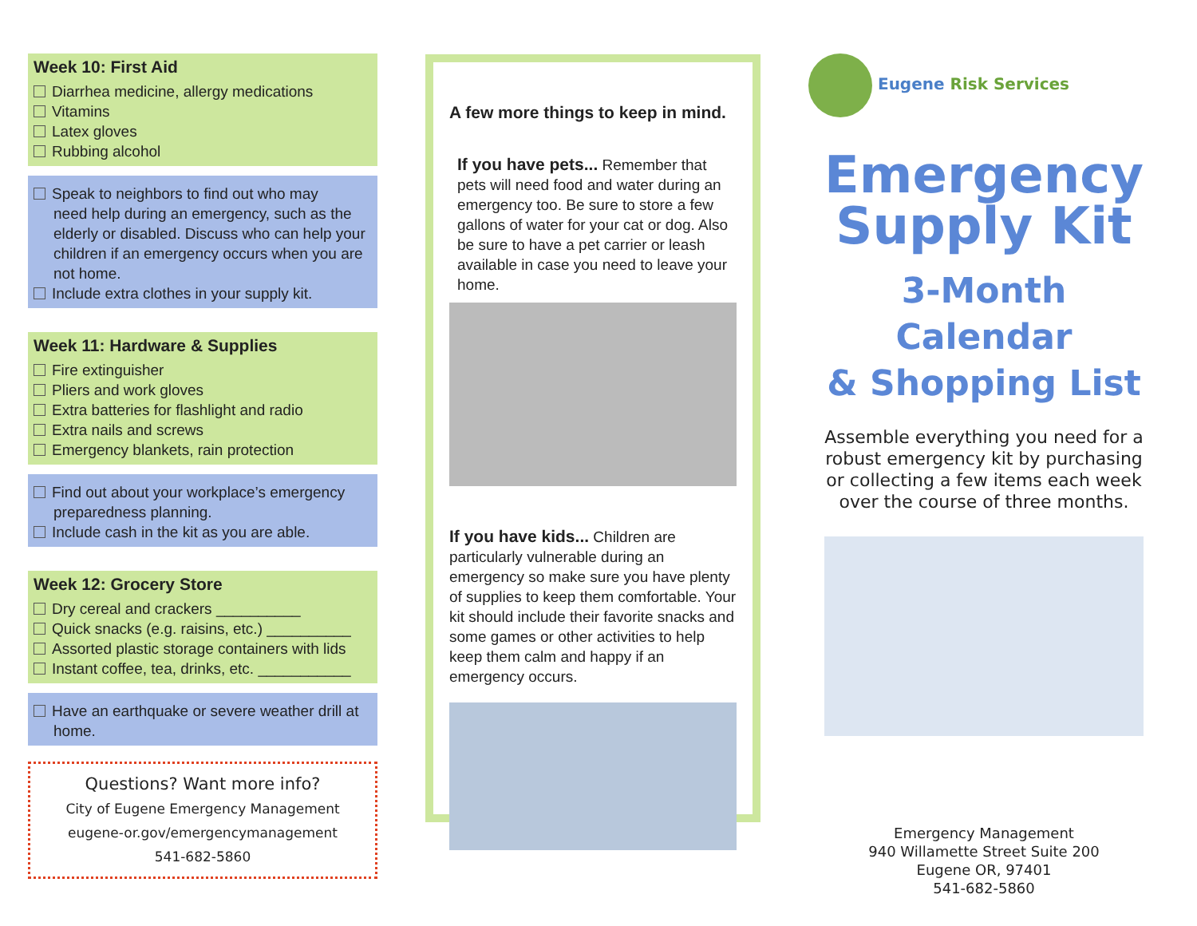Week 10: First Aid
Diarrhea medicine, allergy medications
Vitamins
Latex gloves
Rubbing alcohol
Speak to neighbors to find out who may
need help during an emergency, such as the elderly or disabled. Discuss who can help your children if an emergency occurs when you are not home.
Include extra clothes in your supply kit.
Week 11: Hardware & Supplies
Fire extinguisher
Pliers and work gloves
Extra batteries for flashlight and radio
Extra nails and screws
Emergency blankets, rain protection
Find out about your workplace’s emergency
preparedness planning.
Include cash in the kit as you are able.
Week 12: Grocery Store
Dry cereal and crackers __________
Quick snacks (e.g. raisins, etc.) __________
Assorted plastic storage containers with lids
Instant coffee, tea, drinks, etc. ___________
Have an earthquake or severe weather drill at
home.
Questions? Want more info?
City of Eugene Emergency Management
eugene-or.gov/emergencymanagement
541-682-5860
A few more things to keep in mind.
If you have pets... Remember that pets will need food and water during an emergency too. Be sure to store a few gallons of water for your cat or dog. Also be sure to have a pet carrier or leash available in case you need to leave your home.
If you have kids... Children are particularly vulnerable during an emergency so make sure you have plenty of supplies to keep them comfortable. Your kit should include their favorite snacks and some games or other activities to help keep them calm and happy if an emergency occurs.
Eugene Risk Services
Emergency
Supply Kit
3-Month Calendar
& Shopping List
Assemble everything you need for a robust emergency kit by purchasing or collecting a few items each week over the course of three months.
Emergency Management
940 Willamette Street Suite 200
Eugene OR, 97401
541-682-5860